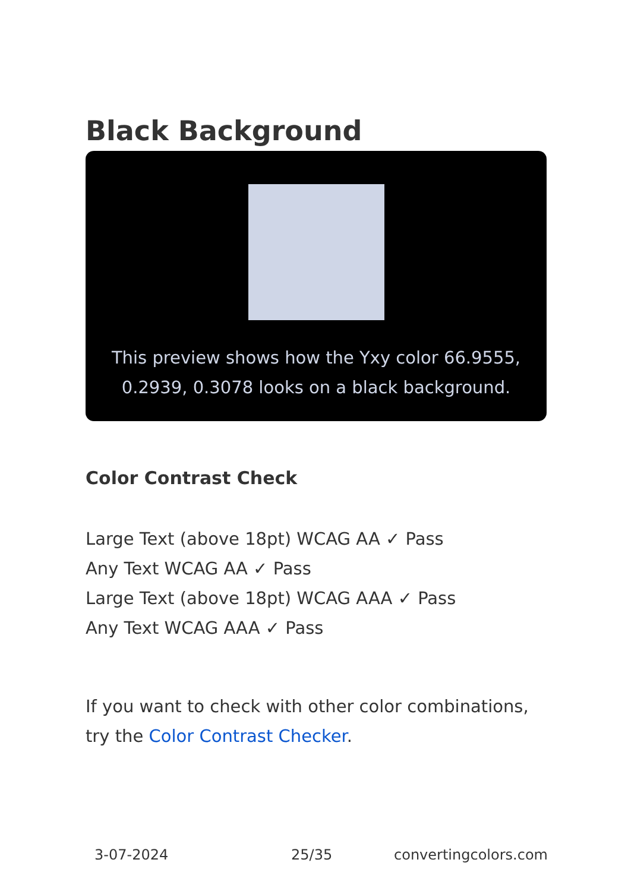Black Background
This preview shows how the Yxy color 66.9555, 0.2939, 0.3078 looks on a black background.
Color Contrast Check
Large Text (above 18pt) WCAG AA ✓ Pass
Any Text WCAG AA ✓ Pass
Large Text (above 18pt) WCAG AAA ✓ Pass
Any Text WCAG AAA ✓ Pass
If you want to check with other color combinations, try the Color Contrast Checker.
3-07-2024 25/35 convertingcolors.com